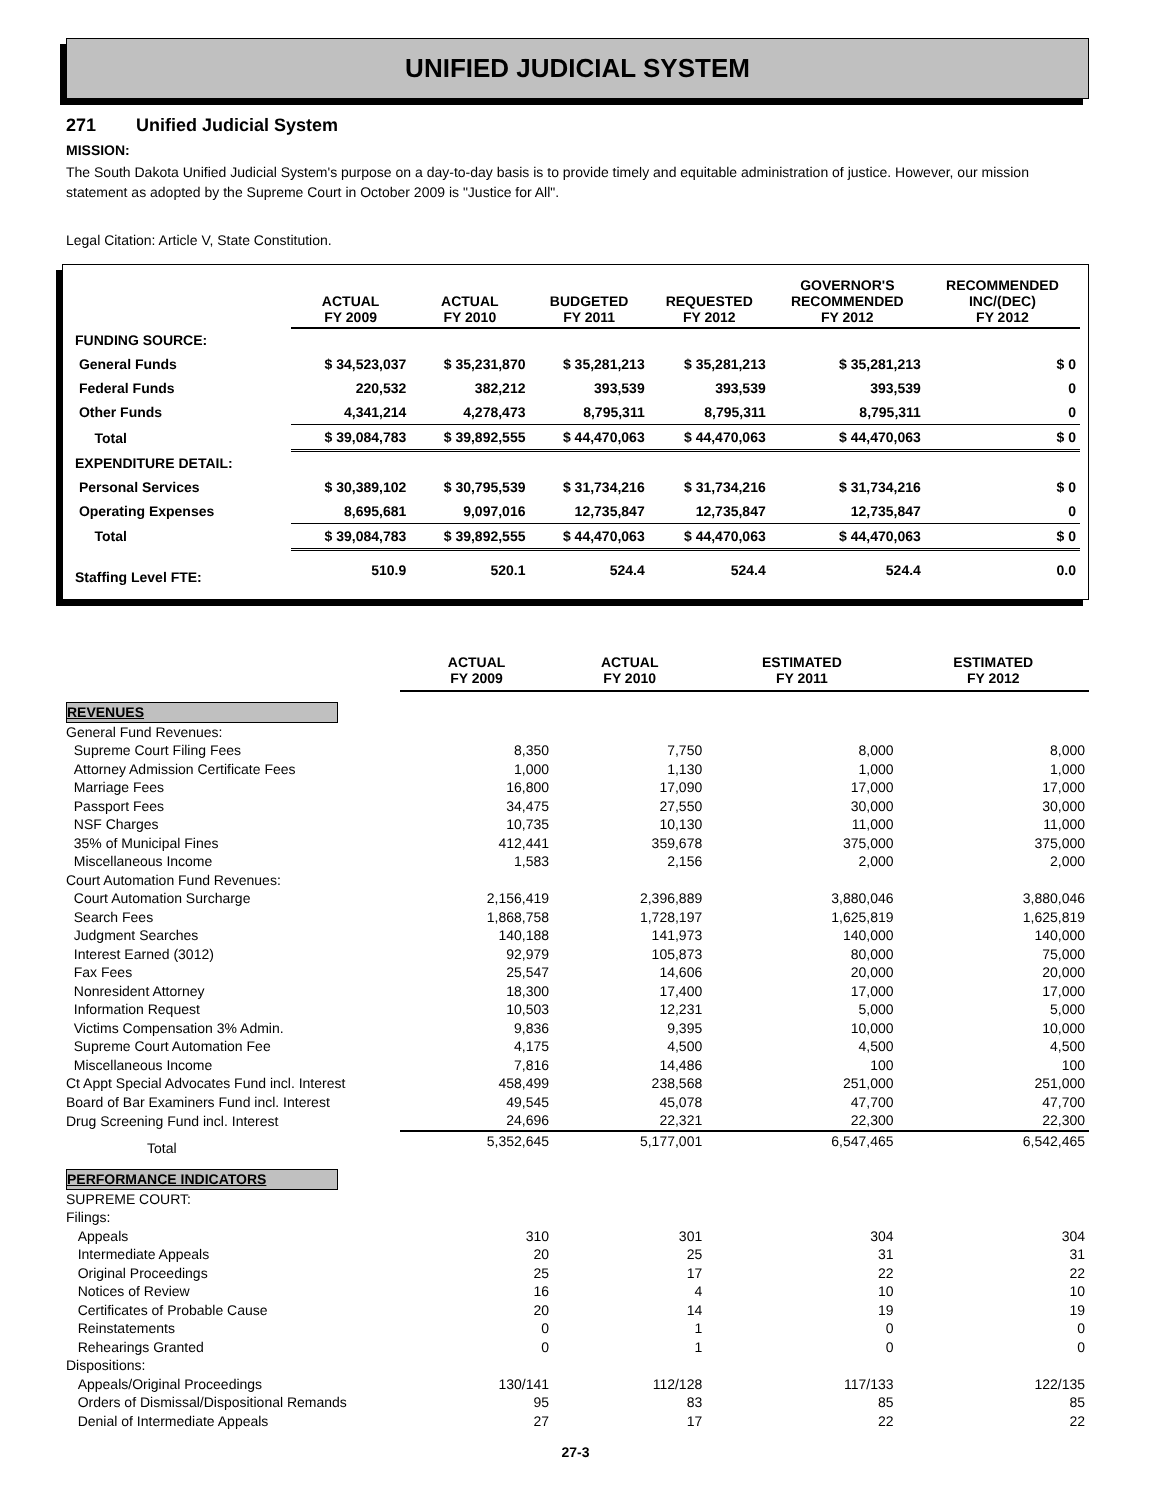UNIFIED JUDICIAL SYSTEM
271 Unified Judicial System
MISSION:
The South Dakota Unified Judicial System's purpose on a day-to-day basis is to provide timely and equitable administration of justice. However, our mission statement as adopted by the Supreme Court in October 2009 is "Justice for All".
Legal Citation: Article V, State Constitution.
| | ACTUAL FY 2009 | ACTUAL FY 2010 | BUDGETED FY 2011 | REQUESTED FY 2012 | GOVERNOR'S RECOMMENDED FY 2012 | RECOMMENDED INC/(DEC) FY 2012 |
| --- | --- | --- | --- | --- | --- | --- |
| FUNDING SOURCE: | | | | | | |
| General Funds | $ 34,523,037 | $ 35,231,870 | $ 35,281,213 | $ 35,281,213 | $ 35,281,213 | $ 0 |
| Federal Funds | 220,532 | 382,212 | 393,539 | 393,539 | 393,539 | 0 |
| Other Funds | 4,341,214 | 4,278,473 | 8,795,311 | 8,795,311 | 8,795,311 | 0 |
| Total | $ 39,084,783 | $ 39,892,555 | $ 44,470,063 | $ 44,470,063 | $ 44,470,063 | $ 0 |
| EXPENDITURE DETAIL: | | | | | | |
| Personal Services | $ 30,389,102 | $ 30,795,539 | $ 31,734,216 | $ 31,734,216 | $ 31,734,216 | $ 0 |
| Operating Expenses | 8,695,681 | 9,097,016 | 12,735,847 | 12,735,847 | 12,735,847 | 0 |
| Total | $ 39,084,783 | $ 39,892,555 | $ 44,470,063 | $ 44,470,063 | $ 44,470,063 | $ 0 |
| Staffing Level FTE: | 510.9 | 520.1 | 524.4 | 524.4 | 524.4 | 0.0 |
| | ACTUAL FY 2009 | ACTUAL FY 2010 | ESTIMATED FY 2011 | ESTIMATED FY 2012 |
| --- | --- | --- | --- | --- |
| REVENUES | | | | |
| General Fund Revenues: | | | | |
| Supreme Court Filing Fees | 8,350 | 7,750 | 8,000 | 8,000 |
| Attorney Admission Certificate Fees | 1,000 | 1,130 | 1,000 | 1,000 |
| Marriage Fees | 16,800 | 17,090 | 17,000 | 17,000 |
| Passport Fees | 34,475 | 27,550 | 30,000 | 30,000 |
| NSF Charges | 10,735 | 10,130 | 11,000 | 11,000 |
| 35% of Municipal Fines | 412,441 | 359,678 | 375,000 | 375,000 |
| Miscellaneous Income | 1,583 | 2,156 | 2,000 | 2,000 |
| Court Automation Fund Revenues: | | | | |
| Court Automation Surcharge | 2,156,419 | 2,396,889 | 3,880,046 | 3,880,046 |
| Search Fees | 1,868,758 | 1,728,197 | 1,625,819 | 1,625,819 |
| Judgment Searches | 140,188 | 141,973 | 140,000 | 140,000 |
| Interest Earned (3012) | 92,979 | 105,873 | 80,000 | 75,000 |
| Fax Fees | 25,547 | 14,606 | 20,000 | 20,000 |
| Nonresident Attorney | 18,300 | 17,400 | 17,000 | 17,000 |
| Information Request | 10,503 | 12,231 | 5,000 | 5,000 |
| Victims Compensation 3% Admin. | 9,836 | 9,395 | 10,000 | 10,000 |
| Supreme Court Automation Fee | 4,175 | 4,500 | 4,500 | 4,500 |
| Miscellaneous Income | 7,816 | 14,486 | 100 | 100 |
| Ct Appt Special Advocates Fund incl. Interest | 458,499 | 238,568 | 251,000 | 251,000 |
| Board of Bar Examiners Fund incl. Interest | 49,545 | 45,078 | 47,700 | 47,700 |
| Drug Screening Fund incl. Interest | 24,696 | 22,321 | 22,300 | 22,300 |
| Total | 5,352,645 | 5,177,001 | 6,547,465 | 6,542,465 |
| PERFORMANCE INDICATORS | | | | |
| SUPREME COURT: | | | | |
| Filings: | | | | |
| Appeals | 310 | 301 | 304 | 304 |
| Intermediate Appeals | 20 | 25 | 31 | 31 |
| Original Proceedings | 25 | 17 | 22 | 22 |
| Notices of Review | 16 | 4 | 10 | 10 |
| Certificates of Probable Cause | 20 | 14 | 19 | 19 |
| Reinstatements | 0 | 1 | 0 | 0 |
| Rehearings Granted | 0 | 1 | 0 | 0 |
| Dispositions: | | | | |
| Appeals/Original Proceedings | 130/141 | 112/128 | 117/133 | 122/135 |
| Orders of Dismissal/Dispositional Remands | 95 | 83 | 85 | 85 |
| Denial of Intermediate Appeals | 27 | 17 | 22 | 22 |
27-3